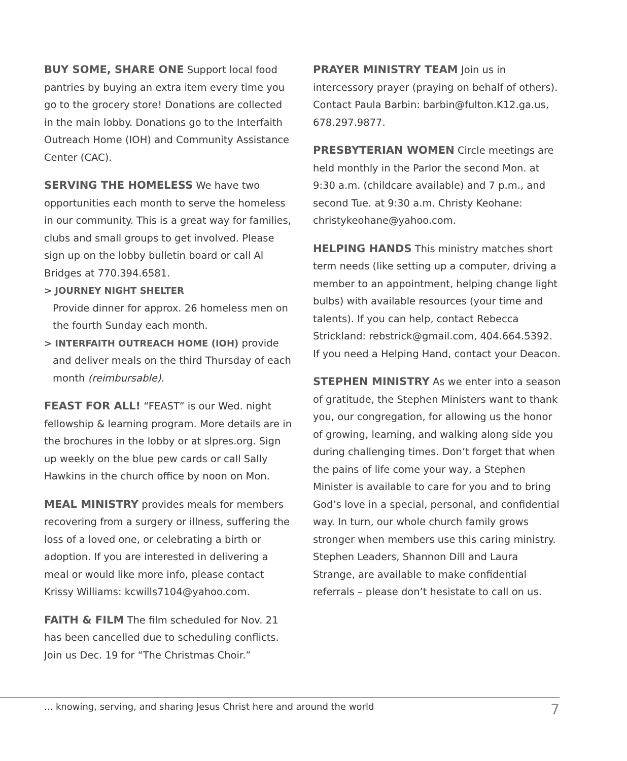BUY SOME, SHARE ONE Support local food pantries by buying an extra item every time you go to the grocery store! Donations are collected in the main lobby. Donations go to the Interfaith Outreach Home (IOH) and Community Assistance Center (CAC).
SERVING THE HOMELESS We have two opportunities each month to serve the homeless in our community. This is a great way for families, clubs and small groups to get involved. Please sign up on the lobby bulletin board or call Al Bridges at 770.394.6581.
> JOURNEY NIGHT SHELTER
Provide dinner for approx. 26 homeless men on the fourth Sunday each month.
> INTERFAITH OUTREACH HOME (IOH) provide and deliver meals on the third Thursday of each month (reimbursable).
FEAST FOR ALL! “FEAST” is our Wed. night fellowship & learning program. More details are in the brochures in the lobby or at slpres.org. Sign up weekly on the blue pew cards or call Sally Hawkins in the church office by noon on Mon.
MEAL MINISTRY provides meals for members recovering from a surgery or illness, suffering the loss of a loved one, or celebrating a birth or adoption. If you are interested in delivering a meal or would like more info, please contact Krissy Williams: kcwills7104@yahoo.com.
FAITH & FILM The film scheduled for Nov. 21 has been cancelled due to scheduling conflicts. Join us Dec. 19 for “The Christmas Choir.”
PRAYER MINISTRY TEAM Join us in intercessory prayer (praying on behalf of others). Contact Paula Barbin: barbin@fulton.K12.ga.us, 678.297.9877.
PRESBYTERIAN WOMEN Circle meetings are held monthly in the Parlor the second Mon. at 9:30 a.m. (childcare available) and 7 p.m., and second Tue. at 9:30 a.m. Christy Keohane: christykeohane@yahoo.com.
HELPING HANDS This ministry matches short term needs (like setting up a computer, driving a member to an appointment, helping change light bulbs) with available resources (your time and talents). If you can help, contact Rebecca Strickland: rebstrick@gmail.com, 404.664.5392. If you need a Helping Hand, contact your Deacon.
STEPHEN MINISTRY As we enter into a season of gratitude, the Stephen Ministers want to thank you, our congregation, for allowing us the honor of growing, learning, and walking along side you during challenging times. Don’t forget that when the pains of life come your way, a Stephen Minister is available to care for you and to bring God’s love in a special, personal, and confidential way. In turn, our whole church family grows stronger when members use this caring ministry. Stephen Leaders, Shannon Dill and Laura Strange, are available to make confidential referrals – please don’t hesistate to call on us.
... knowing, serving, and sharing Jesus Christ here and around the world 7